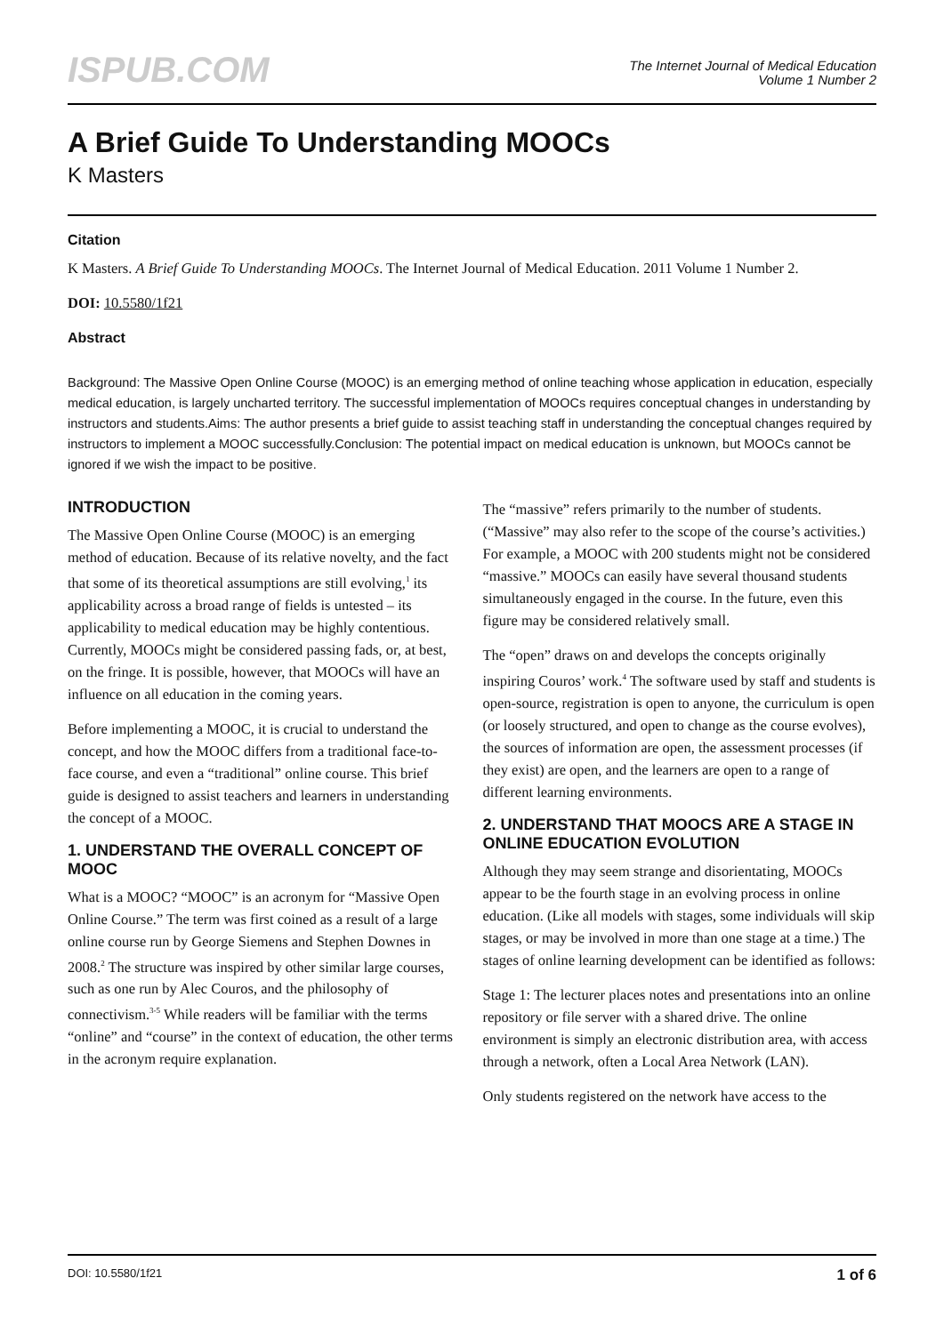ISPUB.COM
The Internet Journal of Medical Education
Volume 1 Number 2
A Brief Guide To Understanding MOOCs
K Masters
Citation
K Masters. A Brief Guide To Understanding MOOCs. The Internet Journal of Medical Education. 2011 Volume 1 Number 2.
DOI: 10.5580/1f21
Abstract
Background: The Massive Open Online Course (MOOC) is an emerging method of online teaching whose application in education, especially medical education, is largely uncharted territory. The successful implementation of MOOCs requires conceptual changes in understanding by instructors and students.Aims: The author presents a brief guide to assist teaching staff in understanding the conceptual changes required by instructors to implement a MOOC successfully.Conclusion: The potential impact on medical education is unknown, but MOOCs cannot be ignored if we wish the impact to be positive.
INTRODUCTION
The Massive Open Online Course (MOOC) is an emerging method of education. Because of its relative novelty, and the fact that some of its theoretical assumptions are still evolving,<sup>1</sup> its applicability across a broad range of fields is untested – its applicability to medical education may be highly contentious. Currently, MOOCs might be considered passing fads, or, at best, on the fringe. It is possible, however, that MOOCs will have an influence on all education in the coming years.
Before implementing a MOOC, it is crucial to understand the concept, and how the MOOC differs from a traditional face-to-face course, and even a “traditional” online course. This brief guide is designed to assist teachers and learners in understanding the concept of a MOOC.
1. UNDERSTAND THE OVERALL CONCEPT OF MOOC
What is a MOOC? “MOOC” is an acronym for “Massive Open Online Course.” The term was first coined as a result of a large online course run by George Siemens and Stephen Downes in 2008.<sup>2</sup> The structure was inspired by other similar large courses, such as one run by Alec Couros, and the philosophy of connectivism.<sup>3-5</sup> While readers will be familiar with the terms “online” and “course” in the context of education, the other terms in the acronym require explanation.
The “massive” refers primarily to the number of students. (“Massive” may also refer to the scope of the course’s activities.) For example, a MOOC with 200 students might not be considered “massive.” MOOCs can easily have several thousand students simultaneously engaged in the course. In the future, even this figure may be considered relatively small.
The “open” draws on and develops the concepts originally inspiring Couros’ work.<sup>4</sup> The software used by staff and students is open-source, registration is open to anyone, the curriculum is open (or loosely structured, and open to change as the course evolves), the sources of information are open, the assessment processes (if they exist) are open, and the learners are open to a range of different learning environments.
2. UNDERSTAND THAT MOOCS ARE A STAGE IN ONLINE EDUCATION EVOLUTION
Although they may seem strange and disorientating, MOOCs appear to be the fourth stage in an evolving process in online education. (Like all models with stages, some individuals will skip stages, or may be involved in more than one stage at a time.) The stages of online learning development can be identified as follows:
Stage 1: The lecturer places notes and presentations into an online repository or file server with a shared drive. The online environment is simply an electronic distribution area, with access through a network, often a Local Area Network (LAN).
Only students registered on the network have access to the
DOI: 10.5580/1f21 1 of 6